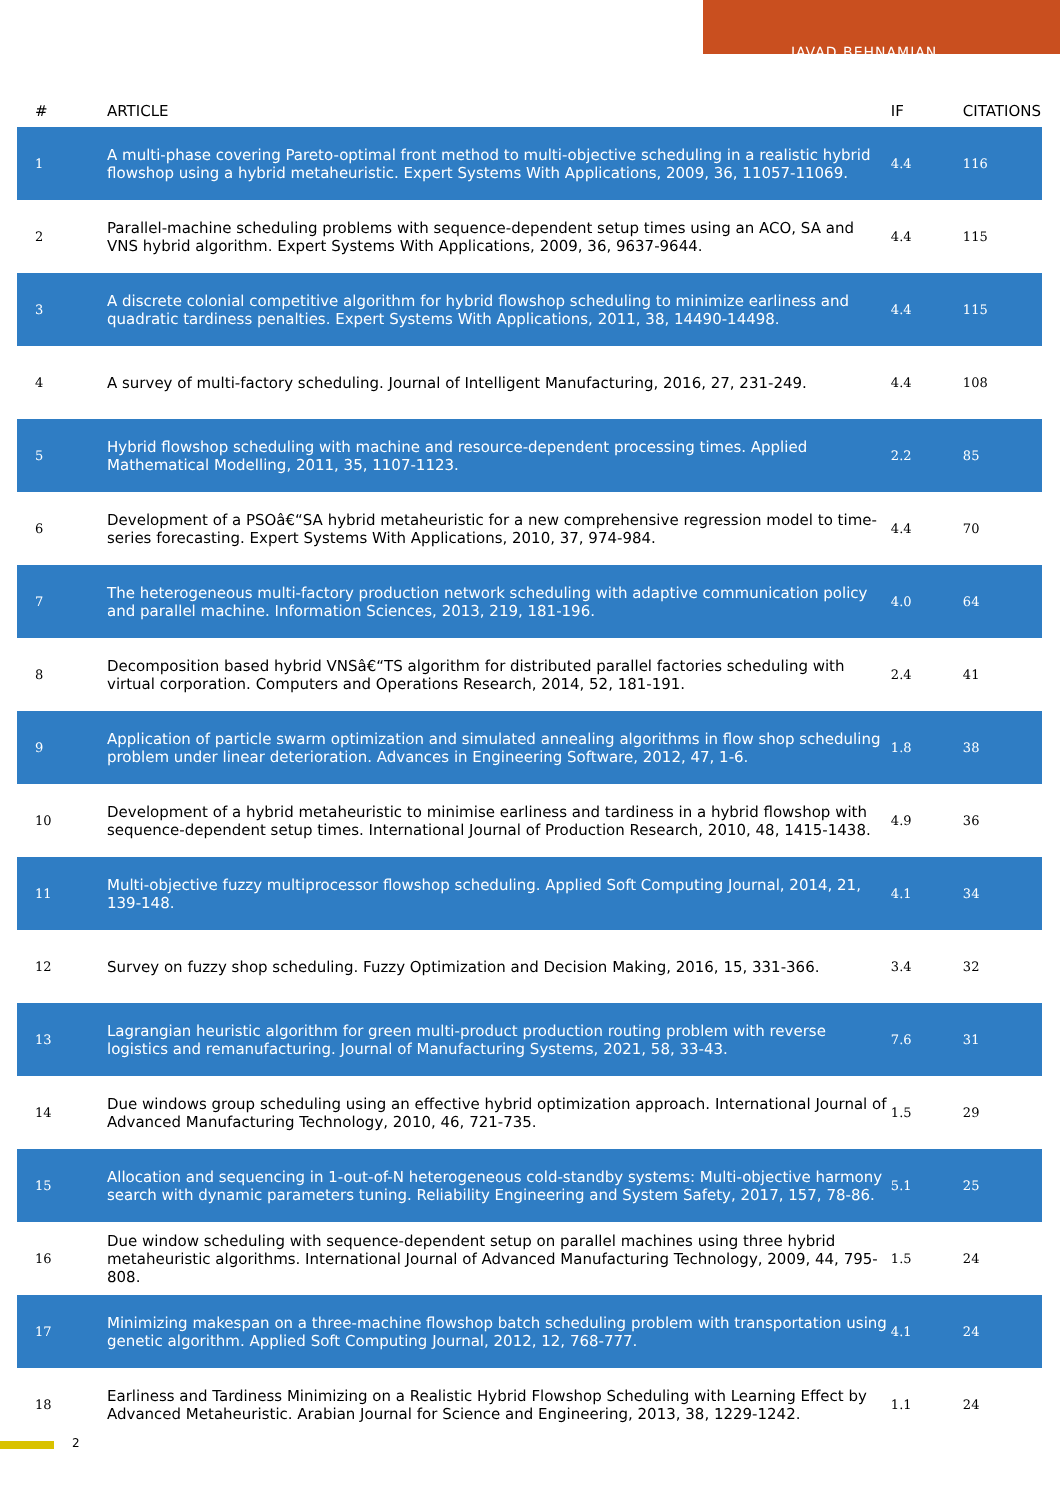JAVAD BEHNAMIAN
| # | ARTICLE | IF | CITATIONS |
| --- | --- | --- | --- |
| 1 | A multi-phase covering Pareto-optimal front method to multi-objective scheduling in a realistic hybrid flowshop using a hybrid metaheuristic. Expert Systems With Applications, 2009, 36, 11057-11069. | 4.4 | 116 |
| 2 | Parallel-machine scheduling problems with sequence-dependent setup times using an ACO, SA and VNS hybrid algorithm. Expert Systems With Applications, 2009, 36, 9637-9644. | 4.4 | 115 |
| 3 | A discrete colonial competitive algorithm for hybrid flowshop scheduling to minimize earliness and quadratic tardiness penalties. Expert Systems With Applications, 2011, 38, 14490-14498. | 4.4 | 115 |
| 4 | A survey of multi-factory scheduling. Journal of Intelligent Manufacturing, 2016, 27, 231-249. | 4.4 | 108 |
| 5 | Hybrid flowshop scheduling with machine and resource-dependent processing times. Applied Mathematical Modelling, 2011, 35, 1107-1123. | 2.2 | 85 |
| 6 | Development of a PSOâ€“SA hybrid metaheuristic for a new comprehensive regression model to time-series forecasting. Expert Systems With Applications, 2010, 37, 974-984. | 4.4 | 70 |
| 7 | The heterogeneous multi-factory production network scheduling with adaptive communication policy and parallel machine. Information Sciences, 2013, 219, 181-196. | 4.0 | 64 |
| 8 | Decomposition based hybrid VNSâ€“TS algorithm for distributed parallel factories scheduling with virtual corporation. Computers and Operations Research, 2014, 52, 181-191. | 2.4 | 41 |
| 9 | Application of particle swarm optimization and simulated annealing algorithms in flow shop scheduling problem under linear deterioration. Advances in Engineering Software, 2012, 47, 1-6. | 1.8 | 38 |
| 10 | Development of a hybrid metaheuristic to minimise earliness and tardiness in a hybrid flowshop with sequence-dependent setup times. International Journal of Production Research, 2010, 48, 1415-1438. | 4.9 | 36 |
| 11 | Multi-objective fuzzy multiprocessor flowshop scheduling. Applied Soft Computing Journal, 2014, 21, 139-148. | 4.1 | 34 |
| 12 | Survey on fuzzy shop scheduling. Fuzzy Optimization and Decision Making, 2016, 15, 331-366. | 3.4 | 32 |
| 13 | Lagrangian heuristic algorithm for green multi-product production routing problem with reverse logistics and remanufacturing. Journal of Manufacturing Systems, 2021, 58, 33-43. | 7.6 | 31 |
| 14 | Due windows group scheduling using an effective hybrid optimization approach. International Journal of Advanced Manufacturing Technology, 2010, 46, 721-735. | 1.5 | 29 |
| 15 | Allocation and sequencing in 1-out-of-N heterogeneous cold-standby systems: Multi-objective harmony search with dynamic parameters tuning. Reliability Engineering and System Safety, 2017, 157, 78-86. | 5.1 | 25 |
| 16 | Due window scheduling with sequence-dependent setup on parallel machines using three hybrid metaheuristic algorithms. International Journal of Advanced Manufacturing Technology, 2009, 44, 795-808. | 1.5 | 24 |
| 17 | Minimizing makespan on a three-machine flowshop batch scheduling problem with transportation using genetic algorithm. Applied Soft Computing Journal, 2012, 12, 768-777. | 4.1 | 24 |
| 18 | Earliness and Tardiness Minimizing on a Realistic Hybrid Flowshop Scheduling with Learning Effect by Advanced Metaheuristic. Arabian Journal for Science and Engineering, 2013, 38, 1229-1242. | 1.1 | 24 |
2